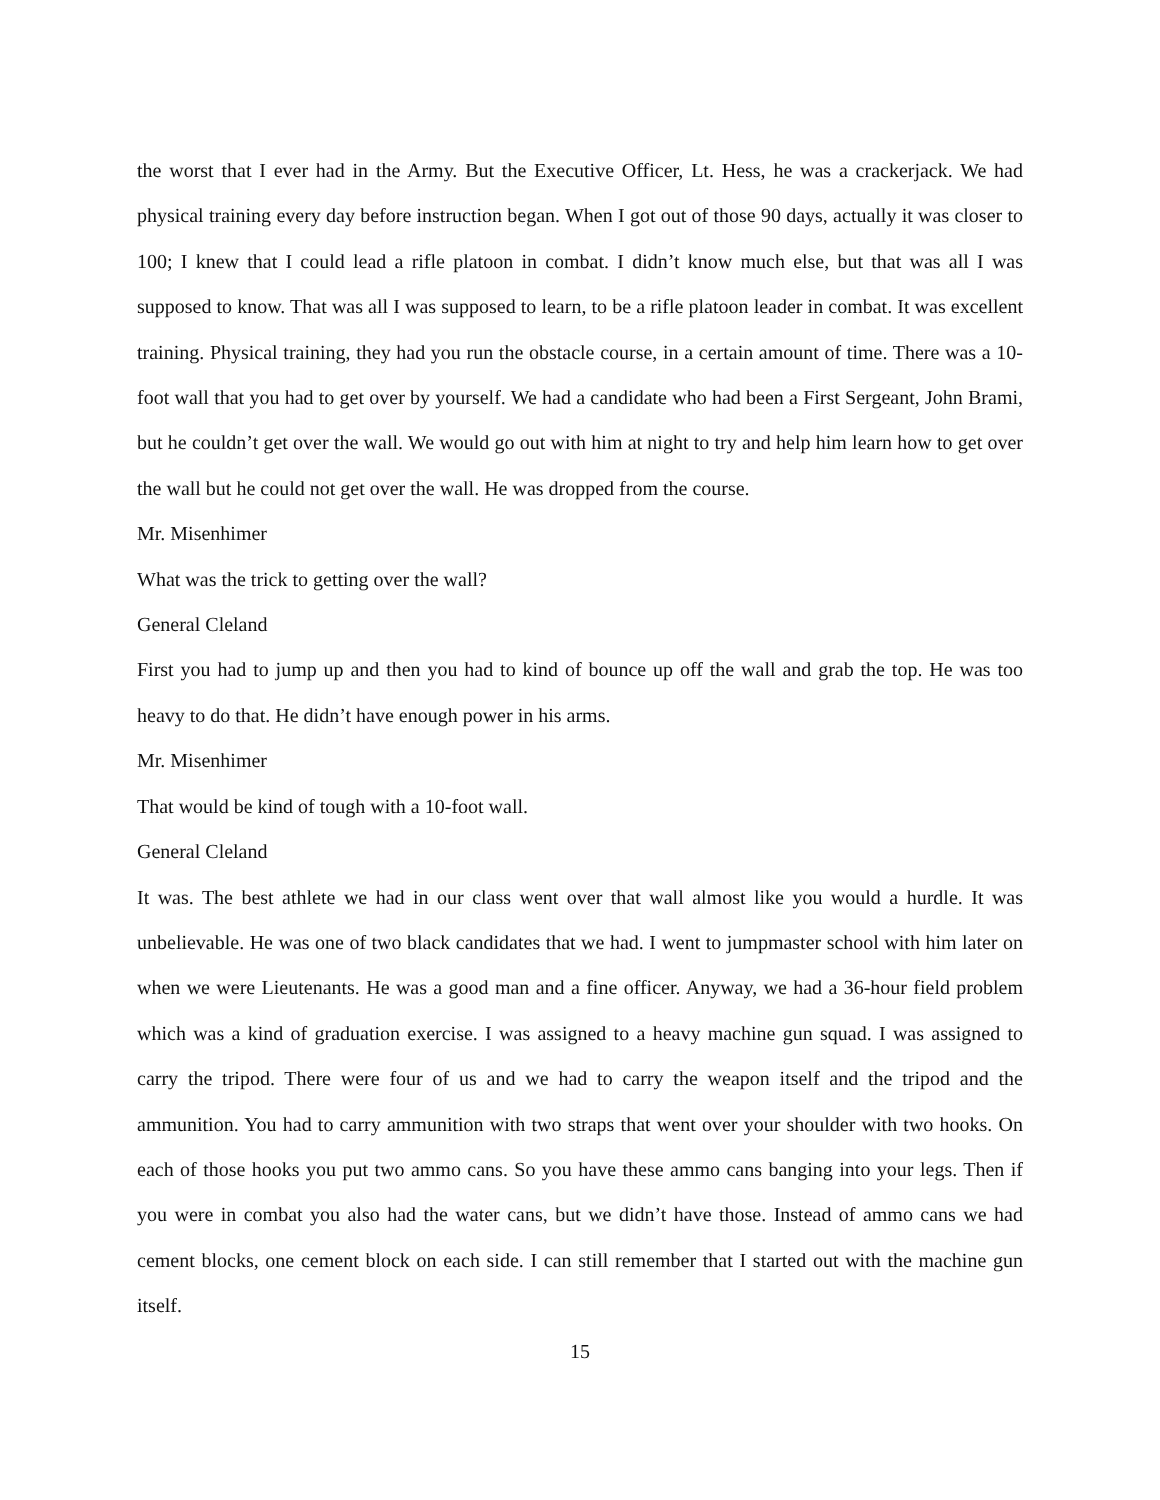the worst that I ever had in the Army. But the Executive Officer, Lt. Hess, he was a crackerjack. We had physical training every day before instruction began. When I got out of those 90 days, actually it was closer to 100; I knew that I could lead a rifle platoon in combat. I didn’t know much else, but that was all I was supposed to know. That was all I was supposed to learn, to be a rifle platoon leader in combat. It was excellent training. Physical training, they had you run the obstacle course, in a certain amount of time. There was a 10-foot wall that you had to get over by yourself. We had a candidate who had been a First Sergeant, John Brami, but he couldn’t get over the wall. We would go out with him at night to try and help him learn how to get over the wall but he could not get over the wall. He was dropped from the course.
Mr. Misenhimer
What was the trick to getting over the wall?
General Cleland
First you had to jump up and then you had to kind of bounce up off the wall and grab the top. He was too heavy to do that. He didn’t have enough power in his arms.
Mr. Misenhimer
That would be kind of tough with a 10-foot wall.
General Cleland
It was. The best athlete we had in our class went over that wall almost like you would a hurdle. It was unbelievable. He was one of two black candidates that we had. I went to jumpmaster school with him later on when we were Lieutenants. He was a good man and a fine officer. Anyway, we had a 36-hour field problem which was a kind of graduation exercise. I was assigned to a heavy machine gun squad. I was assigned to carry the tripod. There were four of us and we had to carry the weapon itself and the tripod and the ammunition. You had to carry ammunition with two straps that went over your shoulder with two hooks. On each of those hooks you put two ammo cans. So you have these ammo cans banging into your legs. Then if you were in combat you also had the water cans, but we didn’t have those. Instead of ammo cans we had cement blocks, one cement block on each side. I can still remember that I started out with the machine gun itself.
15